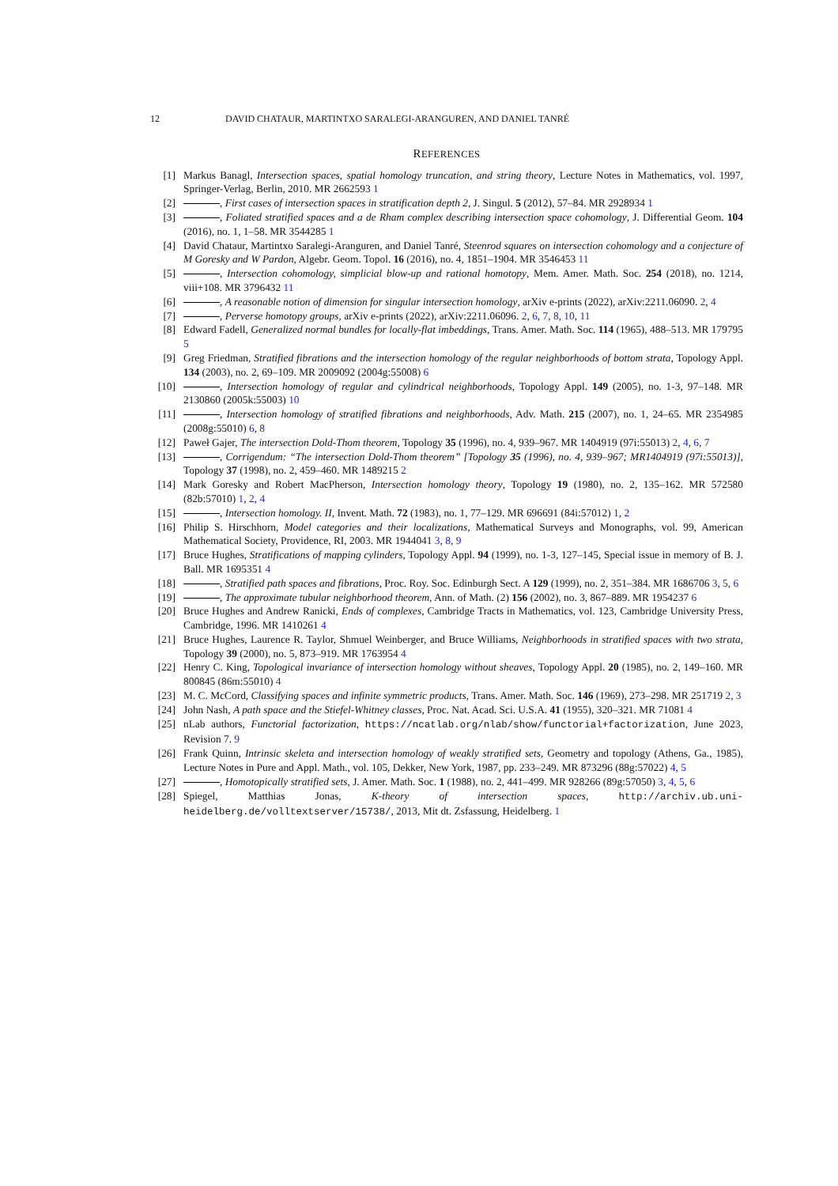12 DAVID CHATAUR, MARTINTXO SARALEGI-ARANGUREN, AND DANIEL TANRÉ
REFERENCES
[1] Markus Banagl, Intersection spaces, spatial homology truncation, and string theory, Lecture Notes in Mathematics, vol. 1997, Springer-Verlag, Berlin, 2010. MR 2662593 1
[2] , First cases of intersection spaces in stratification depth 2, J. Singul. 5 (2012), 57–84. MR 2928934 1
[3] , Foliated stratified spaces and a de Rham complex describing intersection space cohomology, J. Differential Geom. 104 (2016), no. 1, 1–58. MR 3544285 1
[4] David Chataur, Martintxo Saralegi-Aranguren, and Daniel Tanré, Steenrod squares on intersection cohomology and a conjecture of M Goresky and W Pardon, Algebr. Geom. Topol. 16 (2016), no. 4, 1851–1904. MR 3546453 11
[5] , Intersection cohomology, simplicial blow-up and rational homotopy, Mem. Amer. Math. Soc. 254 (2018), no. 1214, viii+108. MR 3796432 11
[6] , A reasonable notion of dimension for singular intersection homology, arXiv e-prints (2022), arXiv:2211.06090. 2, 4
[7] , Perverse homotopy groups, arXiv e-prints (2022), arXiv:2211.06096. 2, 6, 7, 8, 10, 11
[8] Edward Fadell, Generalized normal bundles for locally-flat imbeddings, Trans. Amer. Math. Soc. 114 (1965), 488–513. MR 179795 5
[9] Greg Friedman, Stratified fibrations and the intersection homology of the regular neighborhoods of bottom strata, Topology Appl. 134 (2003), no. 2, 69–109. MR 2009092 (2004g:55008) 6
[10] , Intersection homology of regular and cylindrical neighborhoods, Topology Appl. 149 (2005), no. 1-3, 97–148. MR 2130860 (2005k:55003) 10
[11] , Intersection homology of stratified fibrations and neighborhoods, Adv. Math. 215 (2007), no. 1, 24–65. MR 2354985 (2008g:55010) 6, 8
[12] Paweł Gajer, The intersection Dold-Thom theorem, Topology 35 (1996), no. 4, 939–967. MR 1404919 (97i:55013) 2, 4, 6, 7
[13] , Corrigendum: “The intersection Dold-Thom theorem” [Topology 35 (1996), no. 4, 939–967; MR1404919 (97i:55013)], Topology 37 (1998), no. 2, 459–460. MR 1489215 2
[14] Mark Goresky and Robert MacPherson, Intersection homology theory, Topology 19 (1980), no. 2, 135–162. MR 572580 (82b:57010) 1, 2, 4
[15] , Intersection homology. II, Invent. Math. 72 (1983), no. 1, 77–129. MR 696691 (84i:57012) 1, 2
[16] Philip S. Hirschhorn, Model categories and their localizations, Mathematical Surveys and Monographs, vol. 99, American Mathematical Society, Providence, RI, 2003. MR 1944041 3, 8, 9
[17] Bruce Hughes, Stratifications of mapping cylinders, Topology Appl. 94 (1999), no. 1-3, 127–145, Special issue in memory of B. J. Ball. MR 1695351 4
[18] , Stratified path spaces and fibrations, Proc. Roy. Soc. Edinburgh Sect. A 129 (1999), no. 2, 351–384. MR 1686706 3, 5, 6
[19] , The approximate tubular neighborhood theorem, Ann. of Math. (2) 156 (2002), no. 3, 867–889. MR 1954237 6
[20] Bruce Hughes and Andrew Ranicki, Ends of complexes, Cambridge Tracts in Mathematics, vol. 123, Cambridge University Press, Cambridge, 1996. MR 1410261 4
[21] Bruce Hughes, Laurence R. Taylor, Shmuel Weinberger, and Bruce Williams, Neighborhoods in stratified spaces with two strata, Topology 39 (2000), no. 5, 873–919. MR 1763954 4
[22] Henry C. King, Topological invariance of intersection homology without sheaves, Topology Appl. 20 (1985), no. 2, 149–160. MR 800845 (86m:55010) 4
[23] M. C. McCord, Classifying spaces and infinite symmetric products, Trans. Amer. Math. Soc. 146 (1969), 273–298. MR 251719 2, 3
[24] John Nash, A path space and the Stiefel-Whitney classes, Proc. Nat. Acad. Sci. U.S.A. 41 (1955), 320–321. MR 71081 4
[25] nLab authors, Functorial factorization, https://ncatlab.org/nlab/show/functorial+factorization, June 2023, Revision 7. 9
[26] Frank Quinn, Intrinsic skeleta and intersection homology of weakly stratified sets, Geometry and topology (Athens, Ga., 1985), Lecture Notes in Pure and Appl. Math., vol. 105, Dekker, New York, 1987, pp. 233–249. MR 873296 (88g:57022) 4, 5
[27] , Homotopically stratified sets, J. Amer. Math. Soc. 1 (1988), no. 2, 441–499. MR 928266 (89g:57050) 3, 4, 5, 6
[28] Spiegel, Matthias Jonas, K-theory of intersection spaces, http://archiv.ub.uni-heidelberg.de/volltextserver/15738/, 2013, Mit dt. Zsfassung, Heidelberg. 1